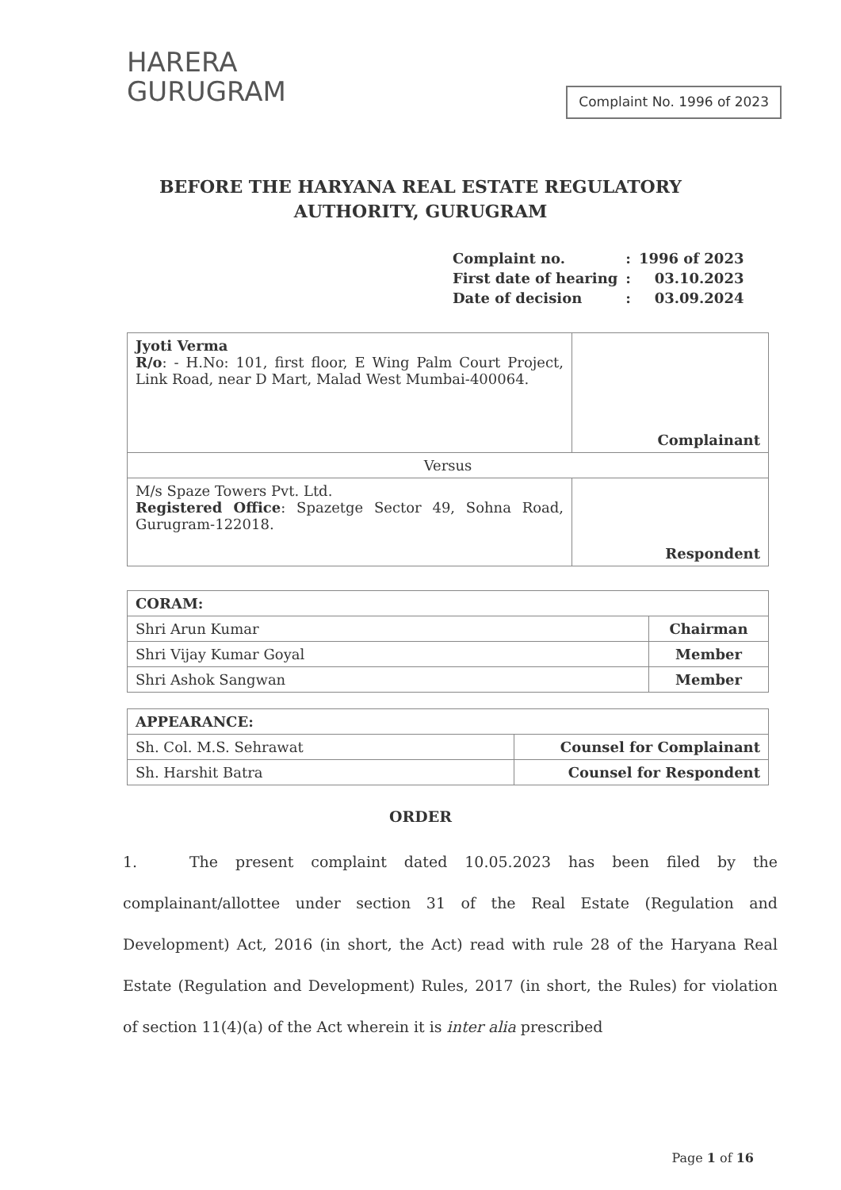HARERA
GURUGRAM
Complaint No. 1996 of 2023
BEFORE THE HARYANA REAL ESTATE REGULATORY
AUTHORITY, GURUGRAM
| Complaint no. | : | 1996 of 2023 |
| First date of hearing | : | 03.10.2023 |
| Date of decision | : | 03.09.2024 |
| Jyoti Verma R/o : - H.No: 101, first floor, E Wing Palm Court Project, Link Road, near D Mart, Malad West Mumbai-400064. | Complainant |
| Versus | |
| M/s Spaze Towers Pvt. Ltd. Registered Office : Spazetge Sector 49, Sohna Road, Gurugram-122018. | Respondent |
| CORAM: | |
| Shri Arun Kumar | Chairman |
| Shri Vijay Kumar Goyal | Member |
| Shri Ashok Sangwan | Member |
| APPEARANCE: | |
| Sh. Col. M.S. Sehrawat | Counsel for Complainant |
| Sh. Harshit Batra | Counsel for Respondent |
ORDER
1. The present complaint dated 10.05.2023 has been filed by the complainant/allottee under section 31 of the Real Estate (Regulation and Development) Act, 2016 (in short, the Act) read with rule 28 of the Haryana Real Estate (Regulation and Development) Rules, 2017 (in short, the Rules) for violation of section 11(4)(a) of the Act wherein it is inter alia prescribed
Page 1 of 16